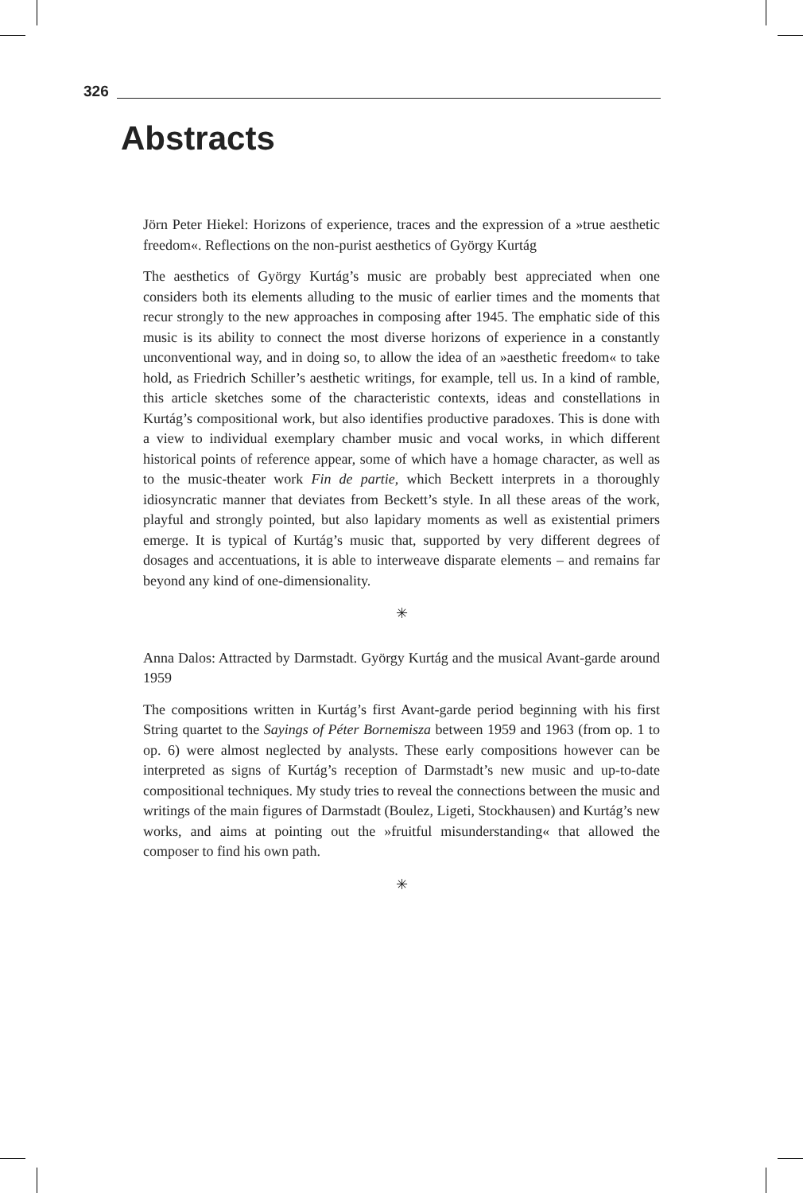326
Abstracts
Jörn Peter Hiekel: Horizons of experience, traces and the expression of a »true aesthetic freedom«. Reflections on the non-purist aesthetics of György Kurtág
The aesthetics of György Kurtág’s music are probably best appreciated when one considers both its elements alluding to the music of earlier times and the moments that recur strongly to the new approaches in composing after 1945. The emphatic side of this music is its ability to connect the most diverse horizons of experience in a constantly unconventional way, and in doing so, to allow the idea of an »aesthetic freedom« to take hold, as Friedrich Schiller’s aesthetic writings, for example, tell us. In a kind of ramble, this article sketches some of the characteristic contexts, ideas and constellations in Kurtág’s compositional work, but also identifies productive paradoxes. This is done with a view to individual exemplary chamber music and vocal works, in which different historical points of reference appear, some of which have a homage character, as well as to the music-theater work Fin de partie, which Beckett interprets in a thoroughly idiosyncratic manner that deviates from Beckett’s style. In all these areas of the work, playful and strongly pointed, but also lapidary moments as well as existential primers emerge. It is typical of Kurtág’s music that, supported by very different degrees of dosages and accentuations, it is able to interweave disparate elements – and remains far beyond any kind of one-dimensionality.
✳
Anna Dalos: Attracted by Darmstadt. György Kurtág and the musical Avant-garde around 1959
The compositions written in Kurtág’s first Avant-garde period beginning with his first String quartet to the Sayings of Péter Bornemisza between 1959 and 1963 (from op. 1 to op. 6) were almost neglected by analysts. These early compositions however can be interpreted as signs of Kurtág’s reception of Darmstadt’s new music and up-to-date compositional techniques. My study tries to reveal the connections between the music and writings of the main figures of Darmstadt (Boulez, Ligeti, Stockhausen) and Kurtág’s new works, and aims at pointing out the »fruitful misunderstanding« that allowed the composer to find his own path.
✳